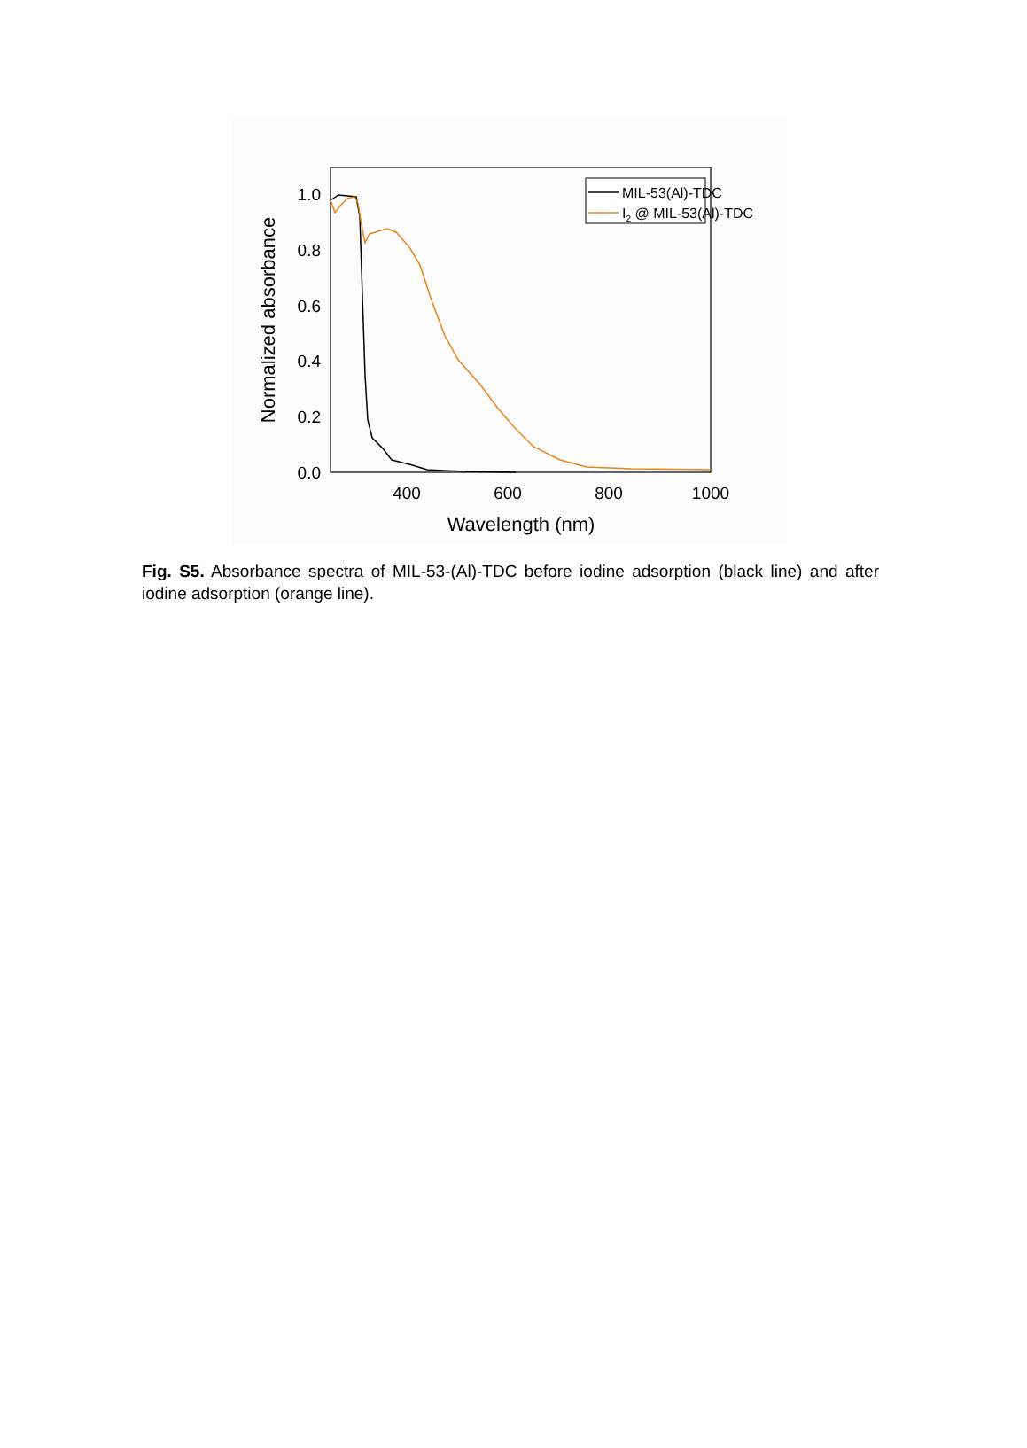0.0
0.2
0.4
0.6
0.8
1.0
400
600
800
1000
Wavelength (nm)
Normalized absorbance
MIL-53(Al)-TDC
I2 @ MIL-53(Al)-TDC
Fig. S5. Absorbance spectra of MIL-53-(Al)-TDC before iodine adsorption (black line) and after iodine adsorption (orange line).